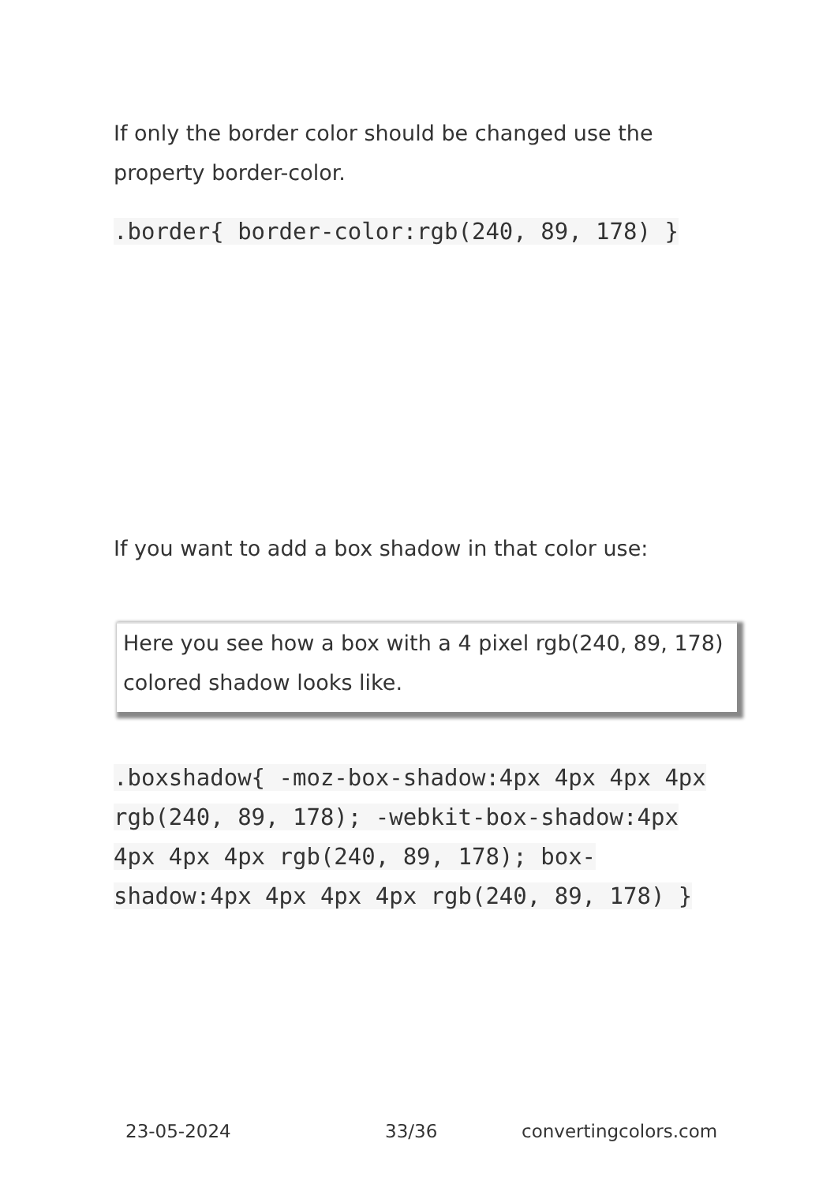If only the border color should be changed use the property border-color.
.border{ border-color:rgb(240, 89, 178) }
If you want to add a box shadow in that color use:
Here you see how a box with a 4 pixel rgb(240, 89, 178) colored shadow looks like.
.boxshadow{ -moz-box-shadow:4px 4px 4px 4px rgb(240, 89, 178); -webkit-box-shadow:4px 4px 4px 4px rgb(240, 89, 178); box-shadow:4px 4px 4px 4px rgb(240, 89, 178) }
23-05-2024 33/36 convertingcolors.com